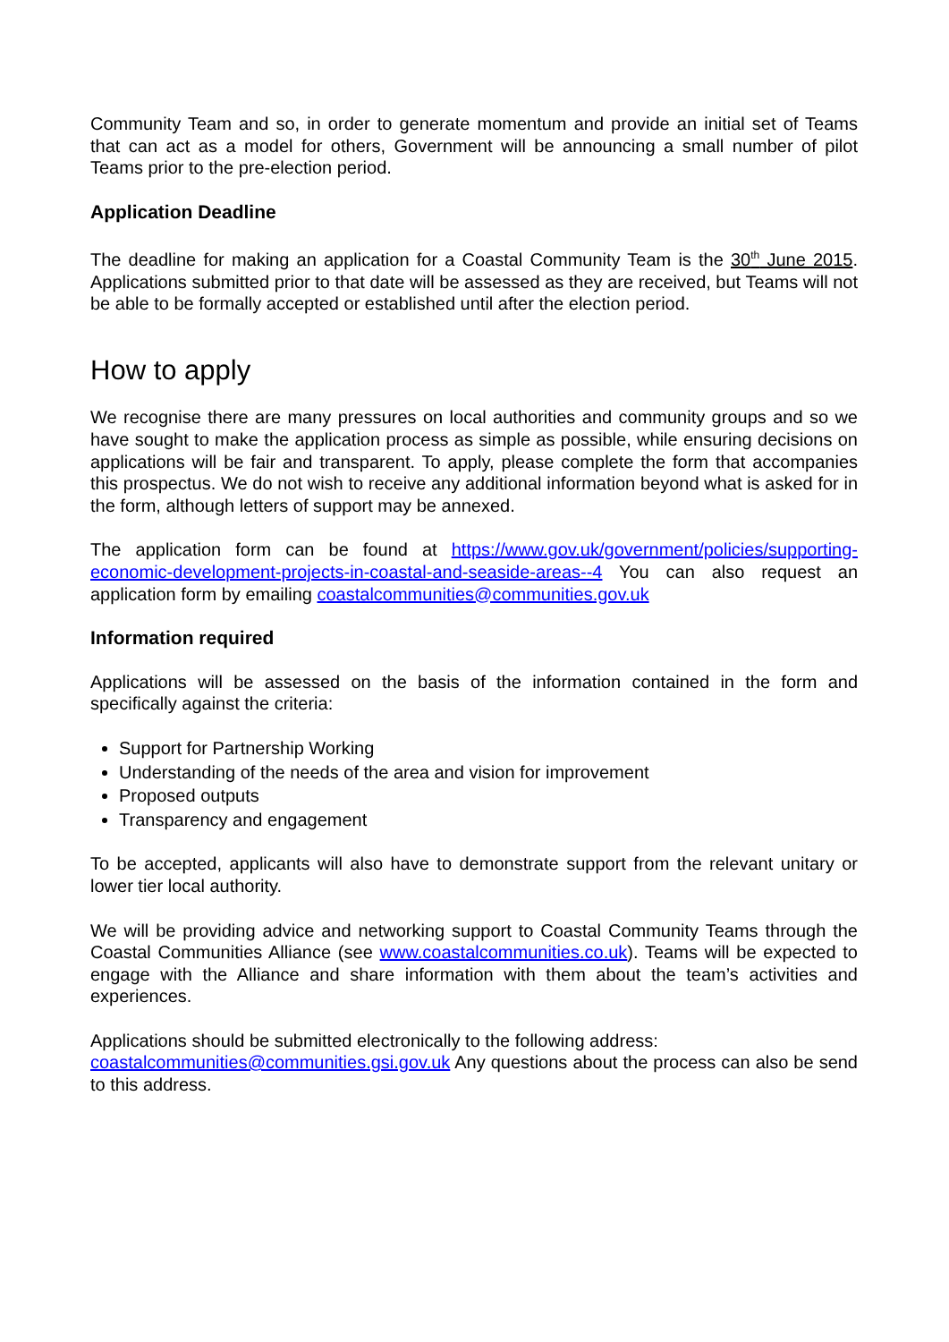Community Team and so, in order to generate momentum and provide an initial set of Teams that can act as a model for others, Government will be announcing a small number of pilot Teams prior to the pre-election period.
Application Deadline
The deadline for making an application for a Coastal Community Team is the 30<sup>th</sup> June 2015. Applications submitted prior to that date will be assessed as they are received, but Teams will not be able to be formally accepted or established until after the election period.
How to apply
We recognise there are many pressures on local authorities and community groups and so we have sought to make the application process as simple as possible, while ensuring decisions on applications will be fair and transparent. To apply, please complete the form that accompanies this prospectus. We do not wish to receive any additional information beyond what is asked for in the form, although letters of support may be annexed.
The application form can be found at https://www.gov.uk/government/policies/supporting-economic-development-projects-in-coastal-and-seaside-areas--4 You can also request an application form by emailing coastalcommunities@communities.gov.uk
Information required
Applications will be assessed on the basis of the information contained in the form and specifically against the criteria:
Support for Partnership Working
Understanding of the needs of the area and vision for improvement
Proposed outputs
Transparency and engagement
To be accepted, applicants will also have to demonstrate support from the relevant unitary or lower tier local authority.
We will be providing advice and networking support to Coastal Community Teams through the Coastal Communities Alliance (see www.coastalcommunities.co.uk). Teams will be expected to engage with the Alliance and share information with them about the team’s activities and experiences.
Applications should be submitted electronically to the following address:
coastalcommunities@communities.gsi.gov.uk Any questions about the process can also be send to this address.